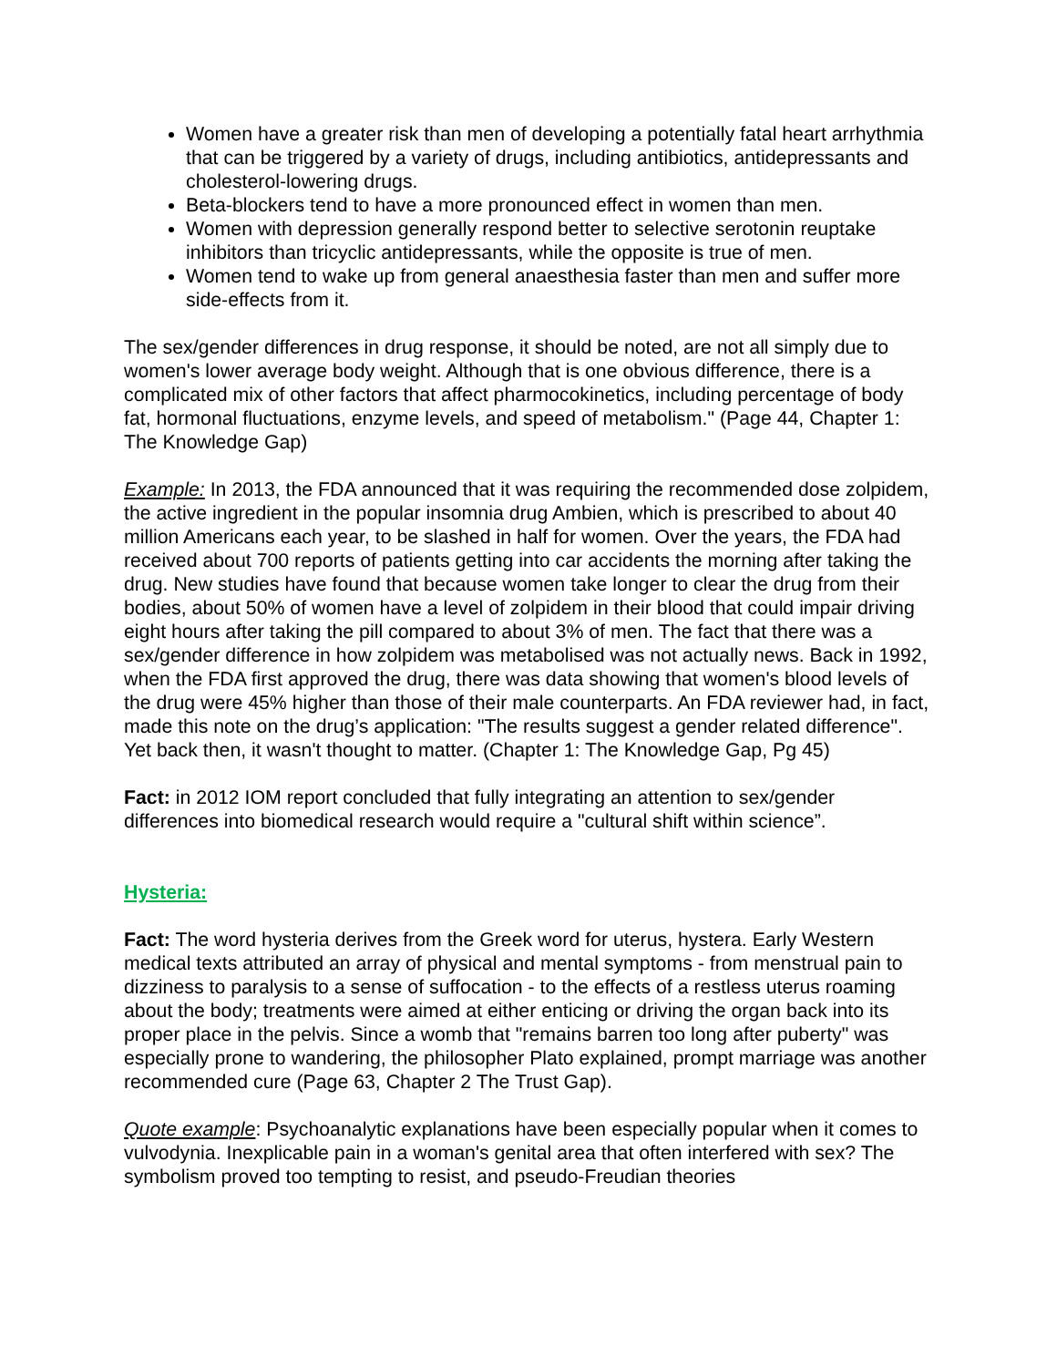Women have a greater risk than men of developing a potentially fatal heart arrhythmia that can be triggered by a variety of drugs, including antibiotics, antidepressants and cholesterol-lowering drugs.
Beta-blockers tend to have a more pronounced effect in women than men.
Women with depression generally respond better to selective serotonin reuptake inhibitors than tricyclic antidepressants, while the opposite is true of men.
Women tend to wake up from general anaesthesia faster than men and suffer more side-effects from it.
The sex/gender differences in drug response, it should be noted, are not all simply due to women's lower average body weight. Although that is one obvious difference, there is a complicated mix of other factors that affect pharmocokinetics, including percentage of body fat, hormonal fluctuations, enzyme levels, and speed of metabolism." (Page 44, Chapter 1: The Knowledge Gap)
Example: In 2013, the FDA announced that it was requiring the recommended dose zolpidem, the active ingredient in the popular insomnia drug Ambien, which is prescribed to about 40 million Americans each year, to be slashed in half for women. Over the years, the FDA had received about 700 reports of patients getting into car accidents the morning after taking the drug. New studies have found that because women take longer to clear the drug from their bodies, about 50% of women have a level of zolpidem in their blood that could impair driving eight hours after taking the pill compared to about 3% of men. The fact that there was a sex/gender difference in how zolpidem was metabolised was not actually news. Back in 1992, when the FDA first approved the drug, there was data showing that women's blood levels of the drug were 45% higher than those of their male counterparts. An FDA reviewer had, in fact, made this note on the drug’s application: "The results suggest a gender related difference". Yet back then, it wasn't thought to matter. (Chapter 1: The Knowledge Gap, Pg 45)
Fact: in 2012 IOM report concluded that fully integrating an attention to sex/gender differences into biomedical research would require a "cultural shift within science”.
Hysteria:
Fact: The word hysteria derives from the Greek word for uterus, hystera. Early Western medical texts attributed an array of physical and mental symptoms - from menstrual pain to dizziness to paralysis to a sense of suffocation - to the effects of a restless uterus roaming about the body; treatments were aimed at either enticing or driving the organ back into its proper place in the pelvis. Since a womb that "remains barren too long after puberty" was especially prone to wandering, the philosopher Plato explained, prompt marriage was another recommended cure (Page 63, Chapter 2 The Trust Gap).
Quote example: Psychoanalytic explanations have been especially popular when it comes to vulvodynia. Inexplicable pain in a woman's genital area that often interfered with sex? The symbolism proved too tempting to resist, and pseudo-Freudian theories